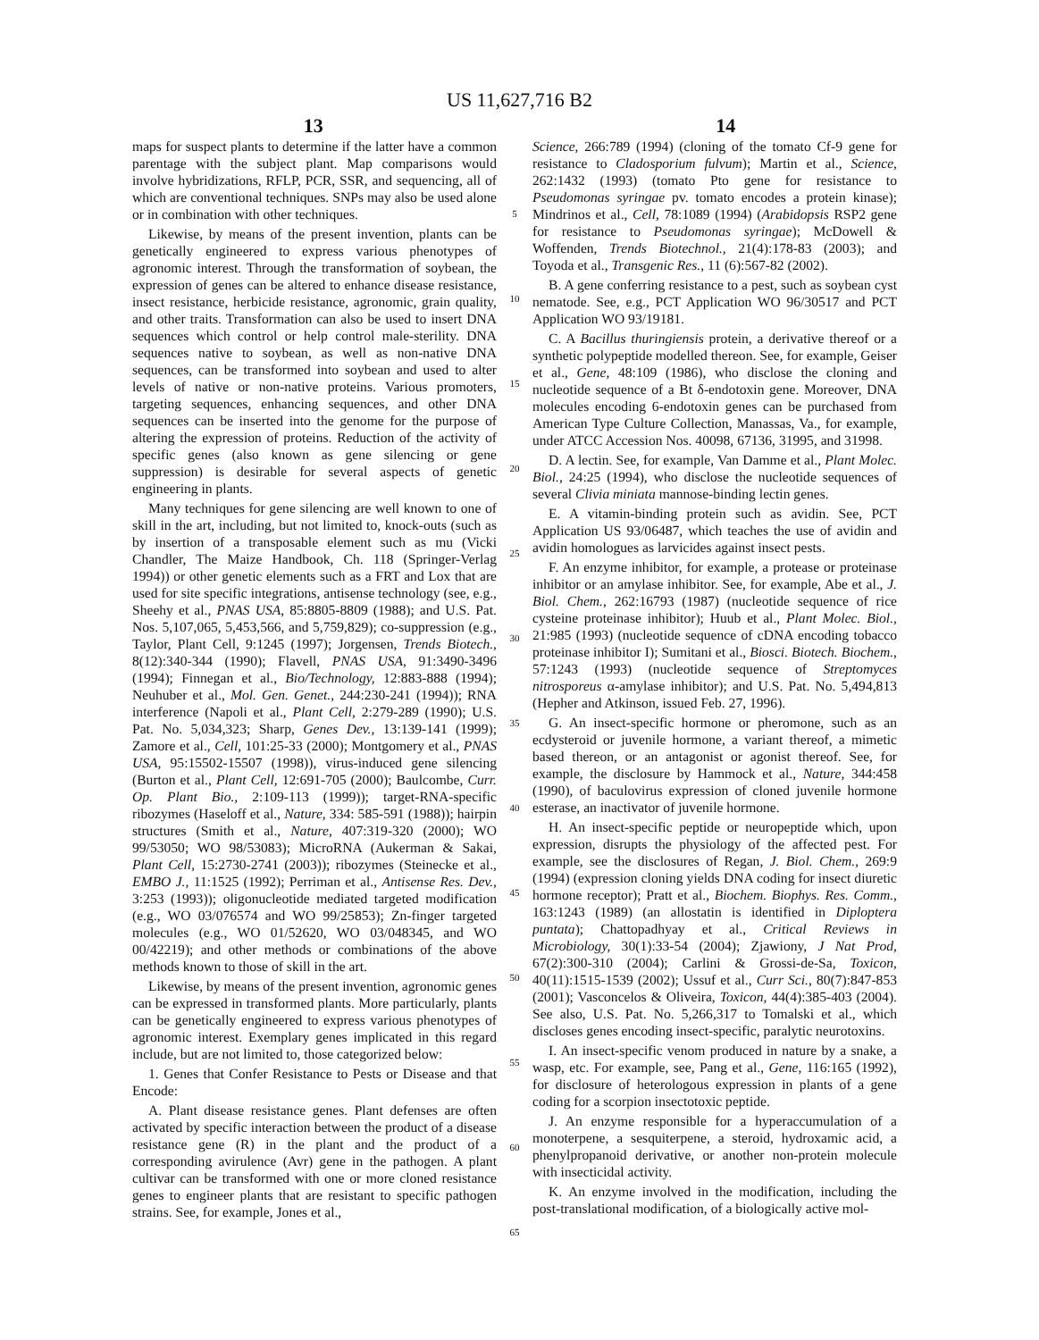US 11,627,716 B2
13 14
maps for suspect plants to determine if the latter have a common parentage with the subject plant. Map comparisons would involve hybridizations, RFLP, PCR, SSR, and sequencing, all of which are conventional techniques. SNPs may also be used alone or in combination with other techniques.
Likewise, by means of the present invention, plants can be genetically engineered to express various phenotypes of agronomic interest. Through the transformation of soybean, the expression of genes can be altered to enhance disease resistance, insect resistance, herbicide resistance, agronomic, grain quality, and other traits. Transformation can also be used to insert DNA sequences which control or help control male-sterility. DNA sequences native to soybean, as well as non-native DNA sequences, can be transformed into soybean and used to alter levels of native or non-native proteins. Various promoters, targeting sequences, enhancing sequences, and other DNA sequences can be inserted into the genome for the purpose of altering the expression of proteins. Reduction of the activity of specific genes (also known as gene silencing or gene suppression) is desirable for several aspects of genetic engineering in plants.
Many techniques for gene silencing are well known to one of skill in the art, including, but not limited to, knock-outs (such as by insertion of a transposable element such as mu (Vicki Chandler, The Maize Handbook, Ch. 118 (Springer-Verlag 1994)) or other genetic elements such as a FRT and Lox that are used for site specific integrations, antisense technology (see, e.g., Sheehy et al., PNAS USA, 85:8805-8809 (1988); and U.S. Pat. Nos. 5,107,065, 5,453,566, and 5,759,829); co-suppression (e.g., Taylor, Plant Cell, 9:1245 (1997); Jorgensen, Trends Biotech., 8(12):340-344 (1990); Flavell, PNAS USA, 91:3490-3496 (1994); Finnegan et al., Bio/Technology, 12:883-888 (1994); Neuhuber et al., Mol. Gen. Genet., 244:230-241 (1994)); RNA interference (Napoli et al., Plant Cell, 2:279-289 (1990); U.S. Pat. No. 5,034,323; Sharp, Genes Dev., 13:139-141 (1999); Zamore et al., Cell, 101:25-33 (2000); Montgomery et al., PNAS USA, 95:15502-15507 (1998)), virus-induced gene silencing (Burton et al., Plant Cell, 12:691-705 (2000); Baulcombe, Curr. Op. Plant Bio., 2:109-113 (1999)); target-RNA-specific ribozymes (Haseloff et al., Nature, 334: 585-591 (1988)); hairpin structures (Smith et al., Nature, 407:319-320 (2000); WO 99/53050; WO 98/53083); MicroRNA (Aukerman & Sakai, Plant Cell, 15:2730-2741 (2003)); ribozymes (Steinecke et al., EMBO J., 11:1525 (1992); Perriman et al., Antisense Res. Dev., 3:253 (1993)); oligonucleotide mediated targeted modification (e.g., WO 03/076574 and WO 99/25853); Zn-finger targeted molecules (e.g., WO 01/52620, WO 03/048345, and WO 00/42219); and other methods or combinations of the above methods known to those of skill in the art.
Likewise, by means of the present invention, agronomic genes can be expressed in transformed plants. More particularly, plants can be genetically engineered to express various phenotypes of agronomic interest. Exemplary genes implicated in this regard include, but are not limited to, those categorized below:
1. Genes that Confer Resistance to Pests or Disease and that Encode:
A. Plant disease resistance genes. Plant defenses are often activated by specific interaction between the product of a disease resistance gene (R) in the plant and the product of a corresponding avirulence (Avr) gene in the pathogen. A plant cultivar can be transformed with one or more cloned resistance genes to engineer plants that are resistant to specific pathogen strains. See, for example, Jones et al.,
5
10
15
20
25
30
35
40
45
50
55
60
65
Science, 266:789 (1994) (cloning of the tomato Cf-9 gene for resistance to Cladosporium fulvum); Martin et al., Science, 262:1432 (1993) (tomato Pto gene for resistance to Pseudomonas syringae pv. tomato encodes a protein kinase); Mindrinos et al., Cell, 78:1089 (1994) (Arabidopsis RSP2 gene for resistance to Pseudomonas syringae); McDowell & Woffenden, Trends Biotechnol., 21(4):178-83 (2003); and Toyoda et al., Transgenic Res., 11 (6):567-82 (2002).
B. A gene conferring resistance to a pest, such as soybean cyst nematode. See, e.g., PCT Application WO 96/30517 and PCT Application WO 93/19181.
C. A Bacillus thuringiensis protein, a derivative thereof or a synthetic polypeptide modelled thereon. See, for example, Geiser et al., Gene, 48:109 (1986), who disclose the cloning and nucleotide sequence of a Bt δ-endotoxin gene. Moreover, DNA molecules encoding 6-endotoxin genes can be purchased from American Type Culture Collection, Manassas, Va., for example, under ATCC Accession Nos. 40098, 67136, 31995, and 31998.
D. A lectin. See, for example, Van Damme et al., Plant Molec. Biol., 24:25 (1994), who disclose the nucleotide sequences of several Clivia miniata mannose-binding lectin genes.
E. A vitamin-binding protein such as avidin. See, PCT Application US 93/06487, which teaches the use of avidin and avidin homologues as larvicides against insect pests.
F. An enzyme inhibitor, for example, a protease or proteinase inhibitor or an amylase inhibitor. See, for example, Abe et al., J. Biol. Chem., 262:16793 (1987) (nucleotide sequence of rice cysteine proteinase inhibitor); Huub et al., Plant Molec. Biol., 21:985 (1993) (nucleotide sequence of cDNA encoding tobacco proteinase inhibitor I); Sumitani et al., Biosci. Biotech. Biochem., 57:1243 (1993) (nucleotide sequence of Streptomyces nitrosporeus α-amylase inhibitor); and U.S. Pat. No. 5,494,813 (Hepher and Atkinson, issued Feb. 27, 1996).
G. An insect-specific hormone or pheromone, such as an ecdysteroid or juvenile hormone, a variant thereof, a mimetic based thereon, or an antagonist or agonist thereof. See, for example, the disclosure by Hammock et al., Nature, 344:458 (1990), of baculovirus expression of cloned juvenile hormone esterase, an inactivator of juvenile hormone.
H. An insect-specific peptide or neuropeptide which, upon expression, disrupts the physiology of the affected pest. For example, see the disclosures of Regan, J. Biol. Chem., 269:9 (1994) (expression cloning yields DNA coding for insect diuretic hormone receptor); Pratt et al., Biochem. Biophys. Res. Comm., 163:1243 (1989) (an allostatin is identified in Diploptera puntata); Chattopadhyay et al., Critical Reviews in Microbiology, 30(1):33-54 (2004); Zjawiony, J Nat Prod, 67(2):300-310 (2004); Carlini & Grossi-de-Sa, Toxicon, 40(11):1515-1539 (2002); Ussuf et al., Curr Sci., 80(7):847-853 (2001); Vasconcelos & Oliveira, Toxicon, 44(4):385-403 (2004). See also, U.S. Pat. No. 5,266,317 to Tomalski et al., which discloses genes encoding insect-specific, paralytic neurotoxins.
I. An insect-specific venom produced in nature by a snake, a wasp, etc. For example, see, Pang et al., Gene, 116:165 (1992), for disclosure of heterologous expression in plants of a gene coding for a scorpion insectotoxic peptide.
J. An enzyme responsible for a hyperaccumulation of a monoterpene, a sesquiterpene, a steroid, hydroxamic acid, a phenylpropanoid derivative, or another non-protein molecule with insecticidal activity.
K. An enzyme involved in the modification, including the post-translational modification, of a biologically active mol-